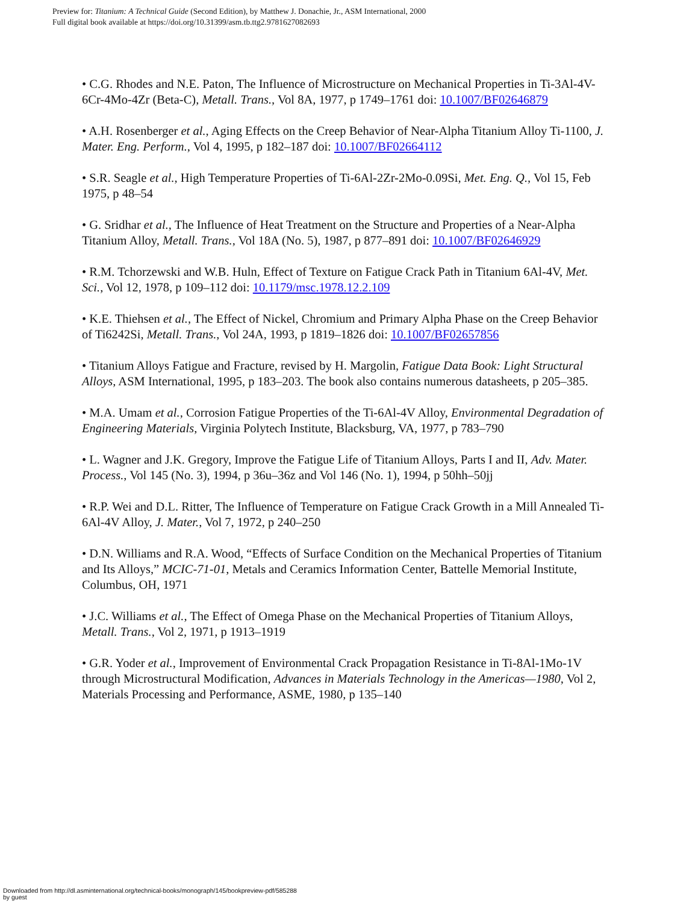Preview for: Titanium: A Technical Guide (Second Edition), by Matthew J. Donachie, Jr., ASM International, 2000
Full digital book available at https://doi.org/10.31399/asm.tb.ttg2.9781627082693
• C.G. Rhodes and N.E. Paton, The Influence of Microstructure on Mechanical Properties in Ti-3Al-4V-6Cr-4Mo-4Zr (Beta-C), Metall. Trans., Vol 8A, 1977, p 1749–1761 doi: 10.1007/BF02646879
• A.H. Rosenberger et al., Aging Effects on the Creep Behavior of Near-Alpha Titanium Alloy Ti-1100, J. Mater. Eng. Perform., Vol 4, 1995, p 182–187 doi: 10.1007/BF02664112
• S.R. Seagle et al., High Temperature Properties of Ti-6Al-2Zr-2Mo-0.09Si, Met. Eng. Q., Vol 15, Feb 1975, p 48–54
• G. Sridhar et al., The Influence of Heat Treatment on the Structure and Properties of a Near-Alpha Titanium Alloy, Metall. Trans., Vol 18A (No. 5), 1987, p 877–891 doi: 10.1007/BF02646929
• R.M. Tchorzewski and W.B. Huln, Effect of Texture on Fatigue Crack Path in Titanium 6Al-4V, Met. Sci., Vol 12, 1978, p 109–112 doi: 10.1179/msc.1978.12.2.109
• K.E. Thiehsen et al., The Effect of Nickel, Chromium and Primary Alpha Phase on the Creep Behavior of Ti6242Si, Metall. Trans., Vol 24A, 1993, p 1819–1826 doi: 10.1007/BF02657856
• Titanium Alloys Fatigue and Fracture, revised by H. Margolin, Fatigue Data Book: Light Structural Alloys, ASM International, 1995, p 183–203. The book also contains numerous datasheets, p 205–385.
• M.A. Umam et al., Corrosion Fatigue Properties of the Ti-6Al-4V Alloy, Environmental Degradation of Engineering Materials, Virginia Polytech Institute, Blacksburg, VA, 1977, p 783–790
• L. Wagner and J.K. Gregory, Improve the Fatigue Life of Titanium Alloys, Parts I and II, Adv. Mater. Process., Vol 145 (No. 3), 1994, p 36u–36z and Vol 146 (No. 1), 1994, p 50hh–50jj
• R.P. Wei and D.L. Ritter, The Influence of Temperature on Fatigue Crack Growth in a Mill Annealed Ti-6Al-4V Alloy, J. Mater., Vol 7, 1972, p 240–250
• D.N. Williams and R.A. Wood, “Effects of Surface Condition on the Mechanical Properties of Titanium and Its Alloys,” MCIC-71-01, Metals and Ceramics Information Center, Battelle Memorial Institute, Columbus, OH, 1971
• J.C. Williams et al., The Effect of Omega Phase on the Mechanical Properties of Titanium Alloys, Metall. Trans., Vol 2, 1971, p 1913–1919
• G.R. Yoder et al., Improvement of Environmental Crack Propagation Resistance in Ti-8Al-1Mo-1V through Microstructural Modification, Advances in Materials Technology in the Americas—1980, Vol 2, Materials Processing and Performance, ASME, 1980, p 135–140
Downloaded from http://dl.asminternational.org/technical-books/monograph/145/bookpreview-pdf/585288
by guest